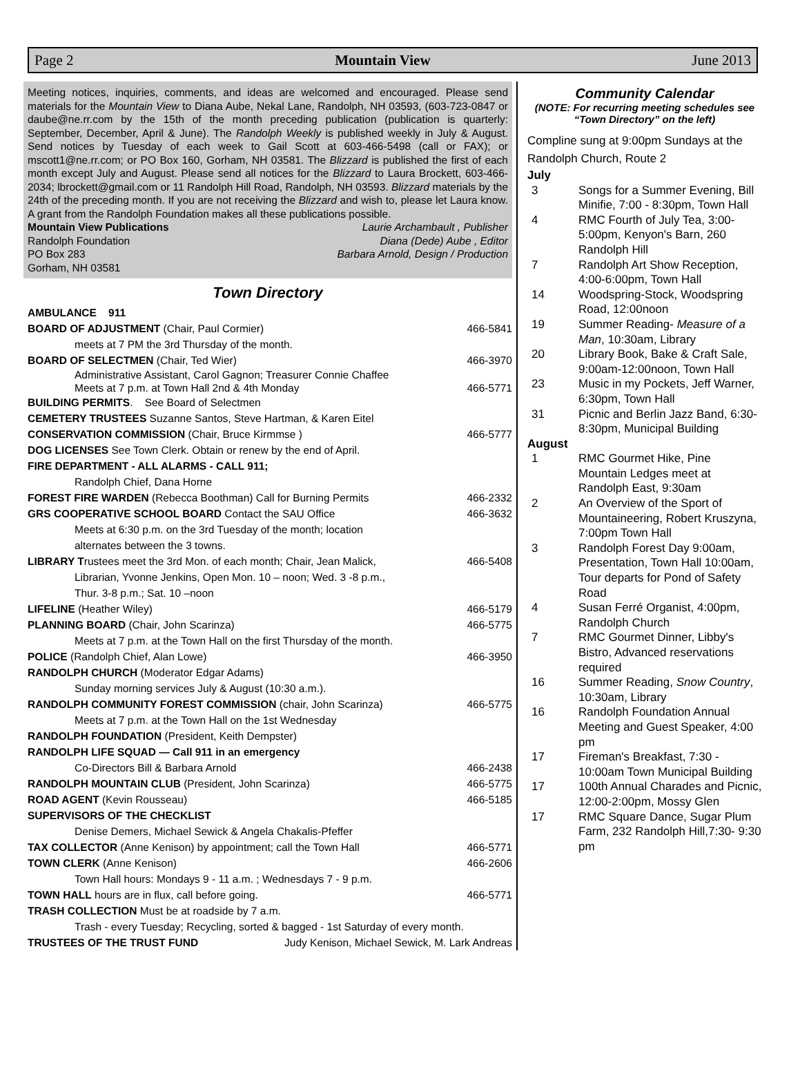Page 2 Mountain View June 2013
Meeting notices, inquiries, comments, and ideas are welcomed and encouraged. Please send materials for the Mountain View to Diana Aube, Nekal Lane, Randolph, NH 03593, (603-723-0847 or daube@ne.rr.com by the 15th of the month preceding publication (publication is quarterly: September, December, April & June). The Randolph Weekly is published weekly in July & August. Send notices by Tuesday of each week to Gail Scott at 603-466-5498 (call or FAX); or mscott1@ne.rr.com; or PO Box 160, Gorham, NH 03581. The Blizzard is published the first of each month except July and August. Please send all notices for the Blizzard to Laura Brockett, 603-466-2034; lbrockett@gmail.com or 11 Randolph Hill Road, Randolph, NH 03593. Blizzard materials by the 24th of the preceding month. If you are not receiving the Blizzard and wish to, please let Laura know. A grant from the Randolph Foundation makes all these publications possible.
Mountain View Publications Laurie Archambault , Publisher
Randolph Foundation Diana (Dede) Aube , Editor
PO Box 283 Barbara Arnold, Design / Production
Gorham, NH 03581
Town Directory
AMBULANCE 911
BOARD OF ADJUSTMENT (Chair, Paul Cormier) 466-5841
meets at 7 PM the 3rd Thursday of the month.
BOARD OF SELECTMEN (Chair, Ted Wier) 466-3970
Administrative Assistant, Carol Gagnon; Treasurer Connie Chaffee
Meets at 7 p.m. at Town Hall 2nd & 4th Monday 466-5771
BUILDING PERMITS. See Board of Selectmen
CEMETERY TRUSTEES Suzanne Santos, Steve Hartman, & Karen Eitel
CONSERVATION COMMISSION (Chair, Bruce Kirmmse ) 466-5777
DOG LICENSES See Town Clerk. Obtain or renew by the end of April.
FIRE DEPARTMENT - ALL ALARMS - CALL 911;
Randolph Chief, Dana Horne
FOREST FIRE WARDEN (Rebecca Boothman) Call for Burning Permits 466-2332
GRS COOPERATIVE SCHOOL BOARD Contact the SAU Office 466-3632
Meets at 6:30 p.m. on the 3rd Tuesday of the month; location
alternates between the 3 towns.
LIBRARY Trustees meet the 3rd Mon. of each month; Chair, Jean Malick, 466-5408
Librarian, Yvonne Jenkins, Open Mon. 10 – noon; Wed. 3 -8 p.m.,
Thur. 3-8 p.m.; Sat. 10 –noon
LIFELINE (Heather Wiley) 466-5179
PLANNING BOARD (Chair, John Scarinza) 466-5775
Meets at 7 p.m. at the Town Hall on the first Thursday of the month.
POLICE (Randolph Chief, Alan Lowe) 466-3950
RANDOLPH CHURCH (Moderator Edgar Adams)
Sunday morning services July & August (10:30 a.m.).
RANDOLPH COMMUNITY FOREST COMMISSION (chair, John Scarinza) 466-5775
Meets at 7 p.m. at the Town Hall on the 1st Wednesday
RANDOLPH FOUNDATION (President, Keith Dempster)
RANDOLPH LIFE SQUAD — Call 911 in an emergency
Co-Directors Bill & Barbara Arnold 466-2438
RANDOLPH MOUNTAIN CLUB (President, John Scarinza) 466-5775
ROAD AGENT (Kevin Rousseau) 466-5185
SUPERVISORS OF THE CHECKLIST
Denise Demers, Michael Sewick & Angela Chakalis-Pfeffer
TAX COLLECTOR (Anne Kenison) by appointment; call the Town Hall 466-5771
TOWN CLERK (Anne Kenison) 466-2606
Town Hall hours: Mondays 9 - 11 a.m. ; Wednesdays 7 - 9 p.m.
TOWN HALL hours are in flux, call before going. 466-5771
TRASH COLLECTION Must be at roadside by 7 a.m.
Trash - every Tuesday; Recycling, sorted & bagged - 1st Saturday of every month.
TRUSTEES OF THE TRUST FUND Judy Kenison, Michael Sewick, M. Lark Andreas
Community Calendar
(NOTE: For recurring meeting schedules see “Town Directory” on the left)
Compline sung at 9:00pm Sundays at the Randolph Church, Route 2
July
3 Songs for a Summer Evening, Bill Minifie, 7:00 - 8:30pm, Town Hall
4 RMC Fourth of July Tea, 3:00-5:00pm, Kenyon's Barn, 260 Randolph Hill
7 Randolph Art Show Reception, 4:00-6:00pm, Town Hall
14 Woodspring-Stock, Woodspring Road, 12:00noon
19 Summer Reading- Measure of a Man, 10:30am, Library
20 Library Book, Bake & Craft Sale, 9:00am-12:00noon, Town Hall
23 Music in my Pockets, Jeff Warner, 6:30pm, Town Hall
31 Picnic and Berlin Jazz Band, 6:30-8:30pm, Municipal Building
August
1 RMC Gourmet Hike, Pine Mountain Ledges meet at Randolph East, 9:30am
2 An Overview of the Sport of Mountaineering, Robert Kruszyna, 7:00pm Town Hall
3 Randolph Forest Day 9:00am, Presentation, Town Hall 10:00am, Tour departs for Pond of Safety Road
4 Susan Ferré Organist, 4:00pm, Randolph Church
7 RMC Gourmet Dinner, Libby's Bistro, Advanced reservations required
16 Summer Reading, Snow Country, 10:30am, Library
16 Randolph Foundation Annual Meeting and Guest Speaker, 4:00 pm
17 Fireman's Breakfast, 7:30 - 10:00am Town Municipal Building
17 100th Annual Charades and Picnic, 12:00-2:00pm, Mossy Glen
17 RMC Square Dance, Sugar Plum Farm, 232 Randolph Hill,7:30- 9:30 pm